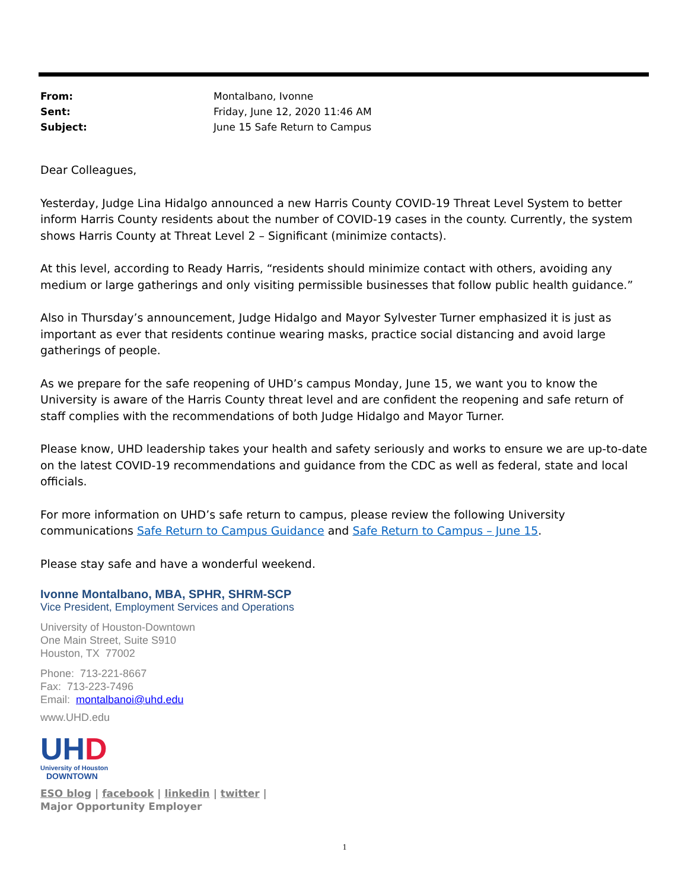| From: | Montalbano, Ivonne |
| Sent: | Friday, June 12, 2020 11:46 AM |
| Subject: | June 15 Safe Return to Campus |
Dear Colleagues,
Yesterday, Judge Lina Hidalgo announced a new Harris County COVID-19 Threat Level System to better inform Harris County residents about the number of COVID-19 cases in the county. Currently, the system shows Harris County at Threat Level 2 – Significant (minimize contacts).
At this level, according to Ready Harris, “residents should minimize contact with others, avoiding any medium or large gatherings and only visiting permissible businesses that follow public health guidance.”
Also in Thursday’s announcement, Judge Hidalgo and Mayor Sylvester Turner emphasized it is just as important as ever that residents continue wearing masks, practice social distancing and avoid large gatherings of people.
As we prepare for the safe reopening of UHD’s campus Monday, June 15, we want you to know the University is aware of the Harris County threat level and are confident the reopening and safe return of staff complies with the recommendations of both Judge Hidalgo and Mayor Turner.
Please know, UHD leadership takes your health and safety seriously and works to ensure we are up-to-date on the latest COVID-19 recommendations and guidance from the CDC as well as federal, state and local officials.
For more information on UHD’s safe return to campus, please review the following University communications Safe Return to Campus Guidance and Safe Return to Campus – June 15.
Please stay safe and have a wonderful weekend.
Ivonne Montalbano, MBA, SPHR, SHRM-SCP
Vice President, Employment Services and Operations
University of Houston-Downtown
One Main Street, Suite S910
Houston, TX 77002
Phone: 713-221-8667
Fax: 713-223-7496
Email: montalbanoi@uhd.edu
www.UHD.edu
UHD
University of Houston
DOWNTOWN
ESO blog | facebook | linkedin | twitter |
Major Opportunity Employer
1